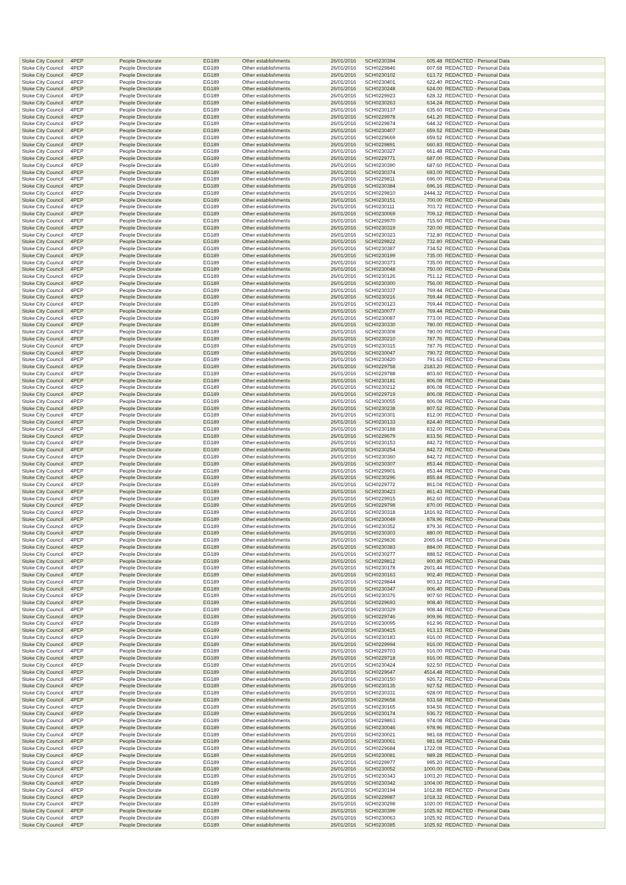| Stoke City Council | 4PEP | People Directorate | EG189 | Other establishments | 26/01/2016 | SCH0230394 | 605.48 | REDACTED - Personal Data |
| Stoke City Council | 4PEP | People Directorate | EG189 | Other establishments | 26/01/2016 | SCH0229846 | 607.68 | REDACTED - Personal Data |
| Stoke City Council | 4PEP | People Directorate | EG189 | Other establishments | 26/01/2016 | SCH0230102 | 613.72 | REDACTED - Personal Data |
| Stoke City Council | 4PEP | People Directorate | EG189 | Other establishments | 26/01/2016 | SCH0230401 | 622.40 | REDACTED - Personal Data |
| Stoke City Council | 4PEP | People Directorate | EG189 | Other establishments | 26/01/2016 | SCH0230248 | 624.00 | REDACTED - Personal Data |
| Stoke City Council | 4PEP | People Directorate | EG189 | Other establishments | 26/01/2016 | SCH0229923 | 628.32 | REDACTED - Personal Data |
| Stoke City Council | 4PEP | People Directorate | EG189 | Other establishments | 26/01/2016 | SCH0230263 | 634.24 | REDACTED - Personal Data |
| Stoke City Council | 4PEP | People Directorate | EG189 | Other establishments | 26/01/2016 | SCH0230137 | 635.60 | REDACTED - Personal Data |
| Stoke City Council | 4PEP | People Directorate | EG189 | Other establishments | 26/01/2016 | SCH0229978 | 641.20 | REDACTED - Personal Data |
| Stoke City Council | 4PEP | People Directorate | EG189 | Other establishments | 26/01/2016 | SCH0229874 | 644.32 | REDACTED - Personal Data |
| Stoke City Council | 4PEP | People Directorate | EG189 | Other establishments | 26/01/2016 | SCH0230407 | 659.52 | REDACTED - Personal Data |
| Stoke City Council | 4PEP | People Directorate | EG189 | Other establishments | 26/01/2016 | SCH0229669 | 659.52 | REDACTED - Personal Data |
| Stoke City Council | 4PEP | People Directorate | EG189 | Other establishments | 26/01/2016 | SCH0229891 | 660.83 | REDACTED - Personal Data |
| Stoke City Council | 4PEP | People Directorate | EG189 | Other establishments | 26/01/2016 | SCH0230327 | 661.48 | REDACTED - Personal Data |
| Stoke City Council | 4PEP | People Directorate | EG189 | Other establishments | 26/01/2016 | SCH0229771 | 687.00 | REDACTED - Personal Data |
| Stoke City Council | 4PEP | People Directorate | EG189 | Other establishments | 26/01/2016 | SCH0230390 | 687.60 | REDACTED - Personal Data |
| Stoke City Council | 4PEP | People Directorate | EG189 | Other establishments | 26/01/2016 | SCH0230374 | 693.00 | REDACTED - Personal Data |
| Stoke City Council | 4PEP | People Directorate | EG189 | Other establishments | 26/01/2016 | SCH0229811 | 696.00 | REDACTED - Personal Data |
| Stoke City Council | 4PEP | People Directorate | EG189 | Other establishments | 26/01/2016 | SCH0230384 | 696.16 | REDACTED - Personal Data |
| Stoke City Council | 4PEP | People Directorate | EG189 | Other establishments | 26/01/2016 | SCH0229810 | 2444.32 | REDACTED - Personal Data |
| Stoke City Council | 4PEP | People Directorate | EG189 | Other establishments | 26/01/2016 | SCH0230151 | 700.00 | REDACTED - Personal Data |
| Stoke City Council | 4PEP | People Directorate | EG189 | Other establishments | 26/01/2016 | SCH0230111 | 703.72 | REDACTED - Personal Data |
| Stoke City Council | 4PEP | People Directorate | EG189 | Other establishments | 26/01/2016 | SCH0230069 | 709.12 | REDACTED - Personal Data |
| Stoke City Council | 4PEP | People Directorate | EG189 | Other establishments | 26/01/2016 | SCH0229970 | 715.60 | REDACTED - Personal Data |
| Stoke City Council | 4PEP | People Directorate | EG189 | Other establishments | 26/01/2016 | SCH0230319 | 720.00 | REDACTED - Personal Data |
| Stoke City Council | 4PEP | People Directorate | EG189 | Other establishments | 26/01/2016 | SCH0230323 | 732.80 | REDACTED - Personal Data |
| Stoke City Council | 4PEP | People Directorate | EG189 | Other establishments | 26/01/2016 | SCH0229822 | 732.80 | REDACTED - Personal Data |
| Stoke City Council | 4PEP | People Directorate | EG189 | Other establishments | 26/01/2016 | SCH0230387 | 734.52 | REDACTED - Personal Data |
| Stoke City Council | 4PEP | People Directorate | EG189 | Other establishments | 26/01/2016 | SCH0230199 | 735.00 | REDACTED - Personal Data |
| Stoke City Council | 4PEP | People Directorate | EG189 | Other establishments | 26/01/2016 | SCH0230373 | 735.00 | REDACTED - Personal Data |
| Stoke City Council | 4PEP | People Directorate | EG189 | Other establishments | 26/01/2016 | SCH0230048 | 750.00 | REDACTED - Personal Data |
| Stoke City Council | 4PEP | People Directorate | EG189 | Other establishments | 26/01/2016 | SCH0230126 | 751.12 | REDACTED - Personal Data |
| Stoke City Council | 4PEP | People Directorate | EG189 | Other establishments | 26/01/2016 | SCH0230300 | 756.00 | REDACTED - Personal Data |
| Stoke City Council | 4PEP | People Directorate | EG189 | Other establishments | 26/01/2016 | SCH0230337 | 769.44 | REDACTED - Personal Data |
| Stoke City Council | 4PEP | People Directorate | EG189 | Other establishments | 26/01/2016 | SCH0230216 | 769.44 | REDACTED - Personal Data |
| Stoke City Council | 4PEP | People Directorate | EG189 | Other establishments | 26/01/2016 | SCH0230123 | 769.44 | REDACTED - Personal Data |
| Stoke City Council | 4PEP | People Directorate | EG189 | Other establishments | 26/01/2016 | SCH0230077 | 769.44 | REDACTED - Personal Data |
| Stoke City Council | 4PEP | People Directorate | EG189 | Other establishments | 26/01/2016 | SCH0230087 | 773.00 | REDACTED - Personal Data |
| Stoke City Council | 4PEP | People Directorate | EG189 | Other establishments | 26/01/2016 | SCH0230330 | 780.00 | REDACTED - Personal Data |
| Stoke City Council | 4PEP | People Directorate | EG189 | Other establishments | 26/01/2016 | SCH0230308 | 780.00 | REDACTED - Personal Data |
| Stoke City Council | 4PEP | People Directorate | EG189 | Other establishments | 26/01/2016 | SCH0230210 | 787.76 | REDACTED - Personal Data |
| Stoke City Council | 4PEP | People Directorate | EG189 | Other establishments | 26/01/2016 | SCH0230315 | 787.76 | REDACTED - Personal Data |
| Stoke City Council | 4PEP | People Directorate | EG189 | Other establishments | 26/01/2016 | SCH0230047 | 790.72 | REDACTED - Personal Data |
| Stoke City Council | 4PEP | People Directorate | EG189 | Other establishments | 26/01/2016 | SCH0230420 | 791.63 | REDACTED - Personal Data |
| Stoke City Council | 4PEP | People Directorate | EG189 | Other establishments | 26/01/2016 | SCH0229758 | 2183.20 | REDACTED - Personal Data |
| Stoke City Council | 4PEP | People Directorate | EG189 | Other establishments | 26/01/2016 | SCH0229788 | 803.60 | REDACTED - Personal Data |
| Stoke City Council | 4PEP | People Directorate | EG189 | Other establishments | 26/01/2016 | SCH0230181 | 806.08 | REDACTED - Personal Data |
| Stoke City Council | 4PEP | People Directorate | EG189 | Other establishments | 26/01/2016 | SCH0230212 | 806.08 | REDACTED - Personal Data |
| Stoke City Council | 4PEP | People Directorate | EG189 | Other establishments | 26/01/2016 | SCH0229719 | 806.08 | REDACTED - Personal Data |
| Stoke City Council | 4PEP | People Directorate | EG189 | Other establishments | 26/01/2016 | SCH0230055 | 806.08 | REDACTED - Personal Data |
| Stoke City Council | 4PEP | People Directorate | EG189 | Other establishments | 26/01/2016 | SCH0230238 | 807.52 | REDACTED - Personal Data |
| Stoke City Council | 4PEP | People Directorate | EG189 | Other establishments | 26/01/2016 | SCH0230301 | 812.00 | REDACTED - Personal Data |
| Stoke City Council | 4PEP | People Directorate | EG189 | Other establishments | 26/01/2016 | SCH0230133 | 824.40 | REDACTED - Personal Data |
| Stoke City Council | 4PEP | People Directorate | EG189 | Other establishments | 26/01/2016 | SCH0230188 | 832.00 | REDACTED - Personal Data |
| Stoke City Council | 4PEP | People Directorate | EG189 | Other establishments | 26/01/2016 | SCH0229679 | 833.56 | REDACTED - Personal Data |
| Stoke City Council | 4PEP | People Directorate | EG189 | Other establishments | 26/01/2016 | SCH0230153 | 842.72 | REDACTED - Personal Data |
| Stoke City Council | 4PEP | People Directorate | EG189 | Other establishments | 26/01/2016 | SCH0230254 | 842.72 | REDACTED - Personal Data |
| Stoke City Council | 4PEP | People Directorate | EG189 | Other establishments | 26/01/2016 | SCH0230360 | 842.72 | REDACTED - Personal Data |
| Stoke City Council | 4PEP | People Directorate | EG189 | Other establishments | 26/01/2016 | SCH0230307 | 853.44 | REDACTED - Personal Data |
| Stoke City Council | 4PEP | People Directorate | EG189 | Other establishments | 26/01/2016 | SCH0229901 | 853.44 | REDACTED - Personal Data |
| Stoke City Council | 4PEP | People Directorate | EG189 | Other establishments | 26/01/2016 | SCH0230296 | 855.84 | REDACTED - Personal Data |
| Stoke City Council | 4PEP | People Directorate | EG189 | Other establishments | 26/01/2016 | SCH0229772 | 861.04 | REDACTED - Personal Data |
| Stoke City Council | 4PEP | People Directorate | EG189 | Other establishments | 26/01/2016 | SCH0230423 | 861.43 | REDACTED - Personal Data |
| Stoke City Council | 4PEP | People Directorate | EG189 | Other establishments | 26/01/2016 | SCH0229915 | 862.60 | REDACTED - Personal Data |
| Stoke City Council | 4PEP | People Directorate | EG189 | Other establishments | 26/01/2016 | SCH0229798 | 870.00 | REDACTED - Personal Data |
| Stoke City Council | 4PEP | People Directorate | EG189 | Other establishments | 26/01/2016 | SCH0230318 | 1816.92 | REDACTED - Personal Data |
| Stoke City Council | 4PEP | People Directorate | EG189 | Other establishments | 26/01/2016 | SCH0230049 | 878.96 | REDACTED - Personal Data |
| Stoke City Council | 4PEP | People Directorate | EG189 | Other establishments | 26/01/2016 | SCH0230352 | 879.36 | REDACTED - Personal Data |
| Stoke City Council | 4PEP | People Directorate | EG189 | Other establishments | 26/01/2016 | SCH0230303 | 880.00 | REDACTED - Personal Data |
| Stoke City Council | 4PEP | People Directorate | EG189 | Other establishments | 26/01/2016 | SCH0229836 | 2065.64 | REDACTED - Personal Data |
| Stoke City Council | 4PEP | People Directorate | EG189 | Other establishments | 26/01/2016 | SCH0230383 | 884.00 | REDACTED - Personal Data |
| Stoke City Council | 4PEP | People Directorate | EG189 | Other establishments | 26/01/2016 | SCH0230277 | 888.52 | REDACTED - Personal Data |
| Stoke City Council | 4PEP | People Directorate | EG189 | Other establishments | 26/01/2016 | SCH0229812 | 900.80 | REDACTED - Personal Data |
| Stoke City Council | 4PEP | People Directorate | EG189 | Other establishments | 26/01/2016 | SCH0230178 | 2601.44 | REDACTED - Personal Data |
| Stoke City Council | 4PEP | People Directorate | EG189 | Other establishments | 26/01/2016 | SCH0230163 | 902.40 | REDACTED - Personal Data |
| Stoke City Council | 4PEP | People Directorate | EG189 | Other establishments | 26/01/2016 | SCH0229844 | 903.12 | REDACTED - Personal Data |
| Stoke City Council | 4PEP | People Directorate | EG189 | Other establishments | 26/01/2016 | SCH0230347 | 906.40 | REDACTED - Personal Data |
| Stoke City Council | 4PEP | People Directorate | EG189 | Other establishments | 26/01/2016 | SCH0230376 | 907.60 | REDACTED - Personal Data |
| Stoke City Council | 4PEP | People Directorate | EG189 | Other establishments | 26/01/2016 | SCH0229693 | 908.40 | REDACTED - Personal Data |
| Stoke City Council | 4PEP | People Directorate | EG189 | Other establishments | 26/01/2016 | SCH0230329 | 908.44 | REDACTED - Personal Data |
| Stoke City Council | 4PEP | People Directorate | EG189 | Other establishments | 26/01/2016 | SCH0229746 | 909.96 | REDACTED - Personal Data |
| Stoke City Council | 4PEP | People Directorate | EG189 | Other establishments | 26/01/2016 | SCH0230095 | 912.96 | REDACTED - Personal Data |
| Stoke City Council | 4PEP | People Directorate | EG189 | Other establishments | 26/01/2016 | SCH0230415 | 913.13 | REDACTED - Personal Data |
| Stoke City Council | 4PEP | People Directorate | EG189 | Other establishments | 26/01/2016 | SCH0230183 | 916.00 | REDACTED - Personal Data |
| Stoke City Council | 4PEP | People Directorate | EG189 | Other establishments | 26/01/2016 | SCH0229994 | 916.00 | REDACTED - Personal Data |
| Stoke City Council | 4PEP | People Directorate | EG189 | Other establishments | 26/01/2016 | SCH0229703 | 916.00 | REDACTED - Personal Data |
| Stoke City Council | 4PEP | People Directorate | EG189 | Other establishments | 26/01/2016 | SCH0229718 | 916.00 | REDACTED - Personal Data |
| Stoke City Council | 4PEP | People Directorate | EG189 | Other establishments | 26/01/2016 | SCH0230424 | 922.50 | REDACTED - Personal Data |
| Stoke City Council | 4PEP | People Directorate | EG189 | Other establishments | 26/01/2016 | SCH0229647 | 4514.48 | REDACTED - Personal Data |
| Stoke City Council | 4PEP | People Directorate | EG189 | Other establishments | 26/01/2016 | SCH0230150 | 926.72 | REDACTED - Personal Data |
| Stoke City Council | 4PEP | People Directorate | EG189 | Other establishments | 26/01/2016 | SCH0230135 | 927.52 | REDACTED - Personal Data |
| Stoke City Council | 4PEP | People Directorate | EG189 | Other establishments | 26/01/2016 | SCH0230331 | 928.00 | REDACTED - Personal Data |
| Stoke City Council | 4PEP | People Directorate | EG189 | Other establishments | 26/01/2016 | SCH0229658 | 933.68 | REDACTED - Personal Data |
| Stoke City Council | 4PEP | People Directorate | EG189 | Other establishments | 26/01/2016 | SCH0230165 | 934.56 | REDACTED - Personal Data |
| Stoke City Council | 4PEP | People Directorate | EG189 | Other establishments | 26/01/2016 | SCH0230174 | 936.72 | REDACTED - Personal Data |
| Stoke City Council | 4PEP | People Directorate | EG189 | Other establishments | 26/01/2016 | SCH0229863 | 974.08 | REDACTED - Personal Data |
| Stoke City Council | 4PEP | People Directorate | EG189 | Other establishments | 26/01/2016 | SCH0230046 | 978.96 | REDACTED - Personal Data |
| Stoke City Council | 4PEP | People Directorate | EG189 | Other establishments | 26/01/2016 | SCH0230021 | 981.68 | REDACTED - Personal Data |
| Stoke City Council | 4PEP | People Directorate | EG189 | Other establishments | 26/01/2016 | SCH0230061 | 981.68 | REDACTED - Personal Data |
| Stoke City Council | 4PEP | People Directorate | EG189 | Other establishments | 26/01/2016 | SCH0229684 | 1722.08 | REDACTED - Personal Data |
| Stoke City Council | 4PEP | People Directorate | EG189 | Other establishments | 26/01/2016 | SCH0230081 | 989.28 | REDACTED - Personal Data |
| Stoke City Council | 4PEP | People Directorate | EG189 | Other establishments | 26/01/2016 | SCH0229977 | 995.20 | REDACTED - Personal Data |
| Stoke City Council | 4PEP | People Directorate | EG189 | Other establishments | 26/01/2016 | SCH0230052 | 1000.00 | REDACTED - Personal Data |
| Stoke City Council | 4PEP | People Directorate | EG189 | Other establishments | 26/01/2016 | SCH0230343 | 1003.20 | REDACTED - Personal Data |
| Stoke City Council | 4PEP | People Directorate | EG189 | Other establishments | 26/01/2016 | SCH0230342 | 1004.00 | REDACTED - Personal Data |
| Stoke City Council | 4PEP | People Directorate | EG189 | Other establishments | 26/01/2016 | SCH0230194 | 1012.88 | REDACTED - Personal Data |
| Stoke City Council | 4PEP | People Directorate | EG189 | Other establishments | 26/01/2016 | SCH0229987 | 1018.32 | REDACTED - Personal Data |
| Stoke City Council | 4PEP | People Directorate | EG189 | Other establishments | 26/01/2016 | SCH0230298 | 1020.00 | REDACTED - Personal Data |
| Stoke City Council | 4PEP | People Directorate | EG189 | Other establishments | 26/01/2016 | SCH0230399 | 1025.92 | REDACTED - Personal Data |
| Stoke City Council | 4PEP | People Directorate | EG189 | Other establishments | 26/01/2016 | SCH0230063 | 1025.92 | REDACTED - Personal Data |
| Stoke City Council | 4PEP | People Directorate | EG189 | Other establishments | 26/01/2016 | SCH0230385 | 1025.92 | REDACTED - Personal Data |